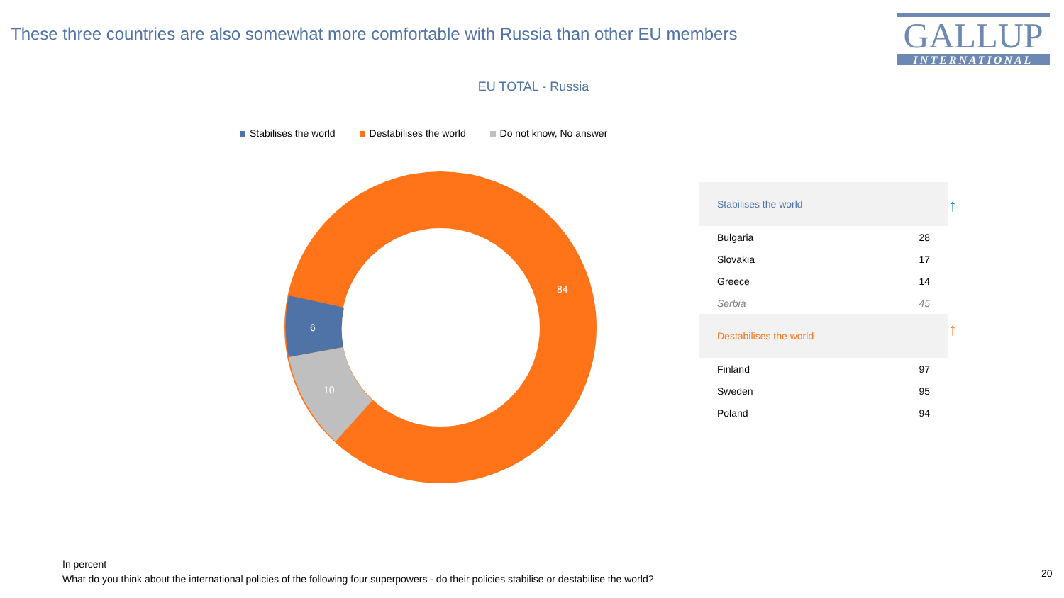These three countries are also somewhat more comfortable with Russia than other EU members
GALLUP
INTERNATIONAL
EU TOTAL - Russia
Stabilises the world Destabilises the world Do not know, No answer
84
6
10
| Stabilises the world | |
| Bulgaria | 28 |
| Slovakia | 17 |
| Greece | 14 |
| Serbia | 45 |
| Destabilises the world | |
| Finland | 97 |
| Sweden | 95 |
| Poland | 94 |
↑
↑
In percent
What do you think about the international policies of the following four superpowers - do their policies stabilise or destabilise the world?
20